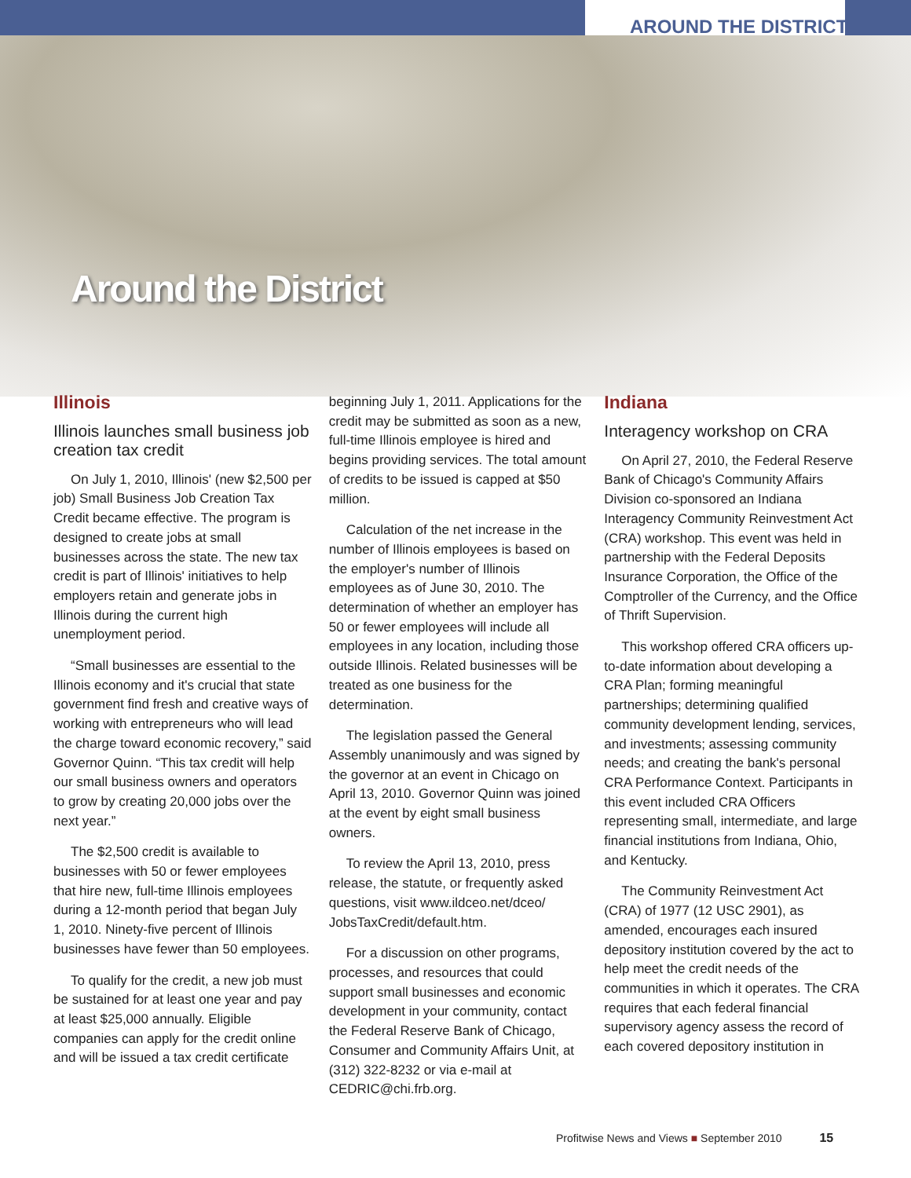AROUND THE DISTRICT
Around the District
Illinois
Illinois launches small business job creation tax credit
On July 1, 2010, Illinois' (new $2,500 per job) Small Business Job Creation Tax Credit became effective. The program is designed to create jobs at small businesses across the state. The new tax credit is part of Illinois' initiatives to help employers retain and generate jobs in Illinois during the current high unemployment period.
“Small businesses are essential to the Illinois economy and it's crucial that state government find fresh and creative ways of working with entrepreneurs who will lead the charge toward economic recovery,” said Governor Quinn. “This tax credit will help our small business owners and operators to grow by creating 20,000 jobs over the next year.”
The $2,500 credit is available to businesses with 50 or fewer employees that hire new, full-time Illinois employees during a 12-month period that began July 1, 2010. Ninety-five percent of Illinois businesses have fewer than 50 employees.
To qualify for the credit, a new job must be sustained for at least one year and pay at least $25,000 annually. Eligible companies can apply for the credit online and will be issued a tax credit certificate
beginning July 1, 2011. Applications for the credit may be submitted as soon as a new, full-time Illinois employee is hired and begins providing services. The total amount of credits to be issued is capped at $50 million.
Calculation of the net increase in the number of Illinois employees is based on the employer's number of Illinois employees as of June 30, 2010. The determination of whether an employer has 50 or fewer employees will include all employees in any location, including those outside Illinois. Related businesses will be treated as one business for the determination.
The legislation passed the General Assembly unanimously and was signed by the governor at an event in Chicago on April 13, 2010. Governor Quinn was joined at the event by eight small business owners.
To review the April 13, 2010, press release, the statute, or frequently asked questions, visit www.ildceo.net/dceo/ JobsTaxCredit/default.htm.
For a discussion on other programs, processes, and resources that could support small businesses and economic development in your community, contact the Federal Reserve Bank of Chicago, Consumer and Community Affairs Unit, at (312) 322-8232 or via e-mail at CEDRIC@chi.frb.org.
Indiana
Interagency workshop on CRA
On April 27, 2010, the Federal Reserve Bank of Chicago's Community Affairs Division co-sponsored an Indiana Interagency Community Reinvestment Act (CRA) workshop. This event was held in partnership with the Federal Deposits Insurance Corporation, the Office of the Comptroller of the Currency, and the Office of Thrift Supervision.
This workshop offered CRA officers up-to-date information about developing a CRA Plan; forming meaningful partnerships; determining qualified community development lending, services, and investments; assessing community needs; and creating the bank's personal CRA Performance Context. Participants in this event included CRA Officers representing small, intermediate, and large financial institutions from Indiana, Ohio, and Kentucky.
The Community Reinvestment Act (CRA) of 1977 (12 USC 2901), as amended, encourages each insured depository institution covered by the act to help meet the credit needs of the communities in which it operates. The CRA requires that each federal financial supervisory agency assess the record of each covered depository institution in
Profitwise News and Views ■ September 2010 15